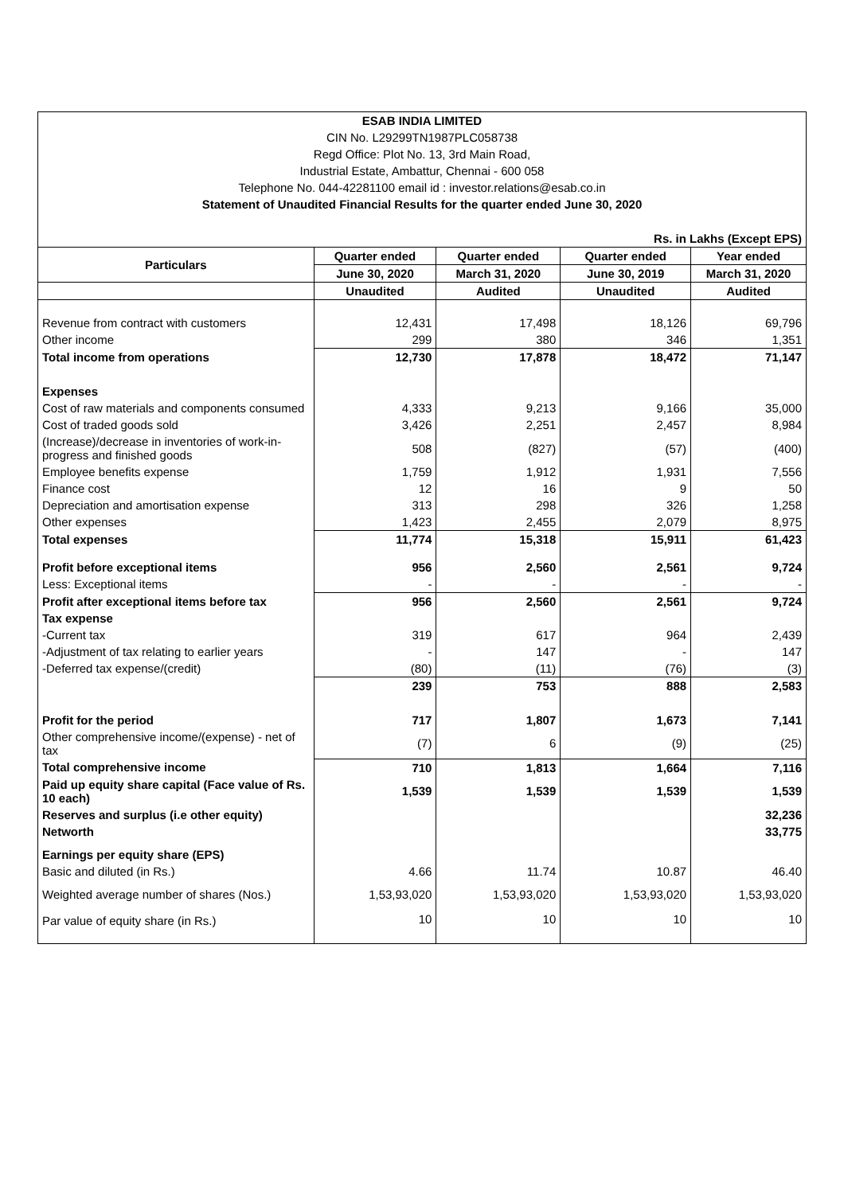| ESAB INDIA LIMITED | | | | |
| CIN No. L29299TN1987PLC058738 | | | | |
| Regd Office: Plot No. 13, 3rd Main Road, | | | | |
| Industrial Estate, Ambattur, Chennai - 600 058 | | | | |
| Telephone No. 044-42281100 email id : investor.relations@esab.co.in | | | | |
| Statement of Unaudited Financial Results for the quarter ended June 30, 2020 | | | | |
| Rs. in Lakhs (Except EPS) | | | | |
| Particulars | Quarter ended | Quarter ended | Quarter ended | Year ended |
| | June 30, 2020 | March 31, 2020 | June 30, 2019 | March 31, 2020 |
| | Unaudited | Audited | Unaudited | Audited |
| Revenue from contract with customers | 12,431 | 17,498 | 18,126 | 69,796 |
| Other income | 299 | 380 | 346 | 1,351 |
| Total income from operations | 12,730 | 17,878 | 18,472 | 71,147 |
| Expenses | | | | |
| Cost of raw materials and components consumed | 4,333 | 9,213 | 9,166 | 35,000 |
| Cost of traded goods sold | 3,426 | 2,251 | 2,457 | 8,984 |
| (Increase)/decrease in inventories of work-in-progress and finished goods | 508 | (827) | (57) | (400) |
| Employee benefits expense | 1,759 | 1,912 | 1,931 | 7,556 |
| Finance cost | 12 | 16 | 9 | 50 |
| Depreciation and amortisation expense | 313 | 298 | 326 | 1,258 |
| Other expenses | 1,423 | 2,455 | 2,079 | 8,975 |
| Total expenses | 11,774 | 15,318 | 15,911 | 61,423 |
| Profit before exceptional items | 956 | 2,560 | 2,561 | 9,724 |
| Less: Exceptional items | - | - | - | - |
| Profit after exceptional items before tax | 956 | 2,560 | 2,561 | 9,724 |
| Tax expense | | | | |
| -Current tax | 319 | 617 | 964 | 2,439 |
| -Adjustment of tax relating to earlier years | - | 147 | - | 147 |
| -Deferred tax expense/(credit) | (80) | (11) | (76) | (3) |
| | 239 | 753 | 888 | 2,583 |
| Profit for the period | 717 | 1,807 | 1,673 | 7,141 |
| Other comprehensive income/(expense) - net of tax | (7) | 6 | (9) | (25) |
| Total comprehensive income | 710 | 1,813 | 1,664 | 7,116 |
| Paid up equity share capital (Face value of Rs. 10 each) | 1,539 | 1,539 | 1,539 | 1,539 |
| Reserves and surplus (i.e other equity) | | | | 32,236 |
| Networth | | | | 33,775 |
| Earnings per equity share (EPS) | | | | |
| Basic and diluted (in Rs.) | 4.66 | 11.74 | 10.87 | 46.40 |
| Weighted average number of shares (Nos.) | 1,53,93,020 | 1,53,93,020 | 1,53,93,020 | 1,53,93,020 |
| Par value of equity share (in Rs.) | 10 | 10 | 10 | 10 |